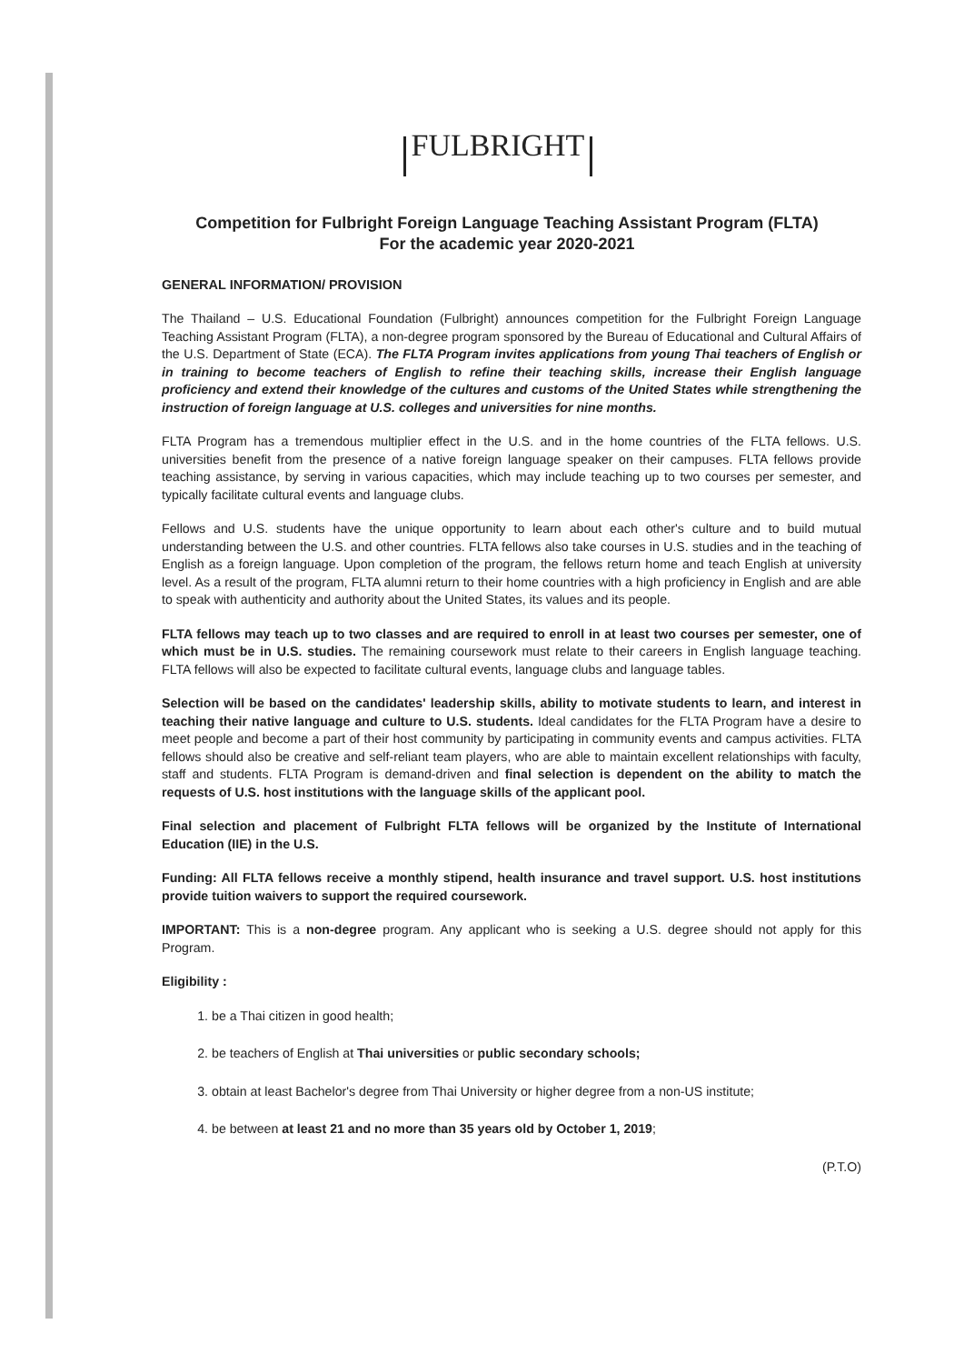FULBRIGHT
Competition for Fulbright Foreign Language Teaching Assistant Program (FLTA)
For the academic year 2020-2021
GENERAL INFORMATION/ PROVISION
The Thailand – U.S. Educational Foundation (Fulbright) announces competition for the Fulbright Foreign Language Teaching Assistant Program (FLTA), a non-degree program sponsored by the Bureau of Educational and Cultural Affairs of the U.S. Department of State (ECA). The FLTA Program invites applications from young Thai teachers of English or in training to become teachers of English to refine their teaching skills, increase their English language proficiency and extend their knowledge of the cultures and customs of the United States while strengthening the instruction of foreign language at U.S. colleges and universities for nine months.
FLTA Program has a tremendous multiplier effect in the U.S. and in the home countries of the FLTA fellows. U.S. universities benefit from the presence of a native foreign language speaker on their campuses. FLTA fellows provide teaching assistance, by serving in various capacities, which may include teaching up to two courses per semester, and typically facilitate cultural events and language clubs.
Fellows and U.S. students have the unique opportunity to learn about each other's culture and to build mutual understanding between the U.S. and other countries. FLTA fellows also take courses in U.S. studies and in the teaching of English as a foreign language. Upon completion of the program, the fellows return home and teach English at university level. As a result of the program, FLTA alumni return to their home countries with a high proficiency in English and are able to speak with authenticity and authority about the United States, its values and its people.
FLTA fellows may teach up to two classes and are required to enroll in at least two courses per semester, one of which must be in U.S. studies. The remaining coursework must relate to their careers in English language teaching. FLTA fellows will also be expected to facilitate cultural events, language clubs and language tables.
Selection will be based on the candidates' leadership skills, ability to motivate students to learn, and interest in teaching their native language and culture to U.S. students. Ideal candidates for the FLTA Program have a desire to meet people and become a part of their host community by participating in community events and campus activities. FLTA fellows should also be creative and self-reliant team players, who are able to maintain excellent relationships with faculty, staff and students. FLTA Program is demand-driven and final selection is dependent on the ability to match the requests of U.S. host institutions with the language skills of the applicant pool.
Final selection and placement of Fulbright FLTA fellows will be organized by the Institute of International Education (IIE) in the U.S.
Funding: All FLTA fellows receive a monthly stipend, health insurance and travel support. U.S. host institutions provide tuition waivers to support the required coursework.
IMPORTANT: This is a non-degree program. Any applicant who is seeking a U.S. degree should not apply for this Program.
Eligibility :
1. be a Thai citizen in good health;
2. be teachers of English at Thai universities or public secondary schools;
3. obtain at least Bachelor's degree from Thai University or higher degree from a non-US institute;
4. be between at least 21 and no more than 35 years old by October 1, 2019;
(P.T.O)